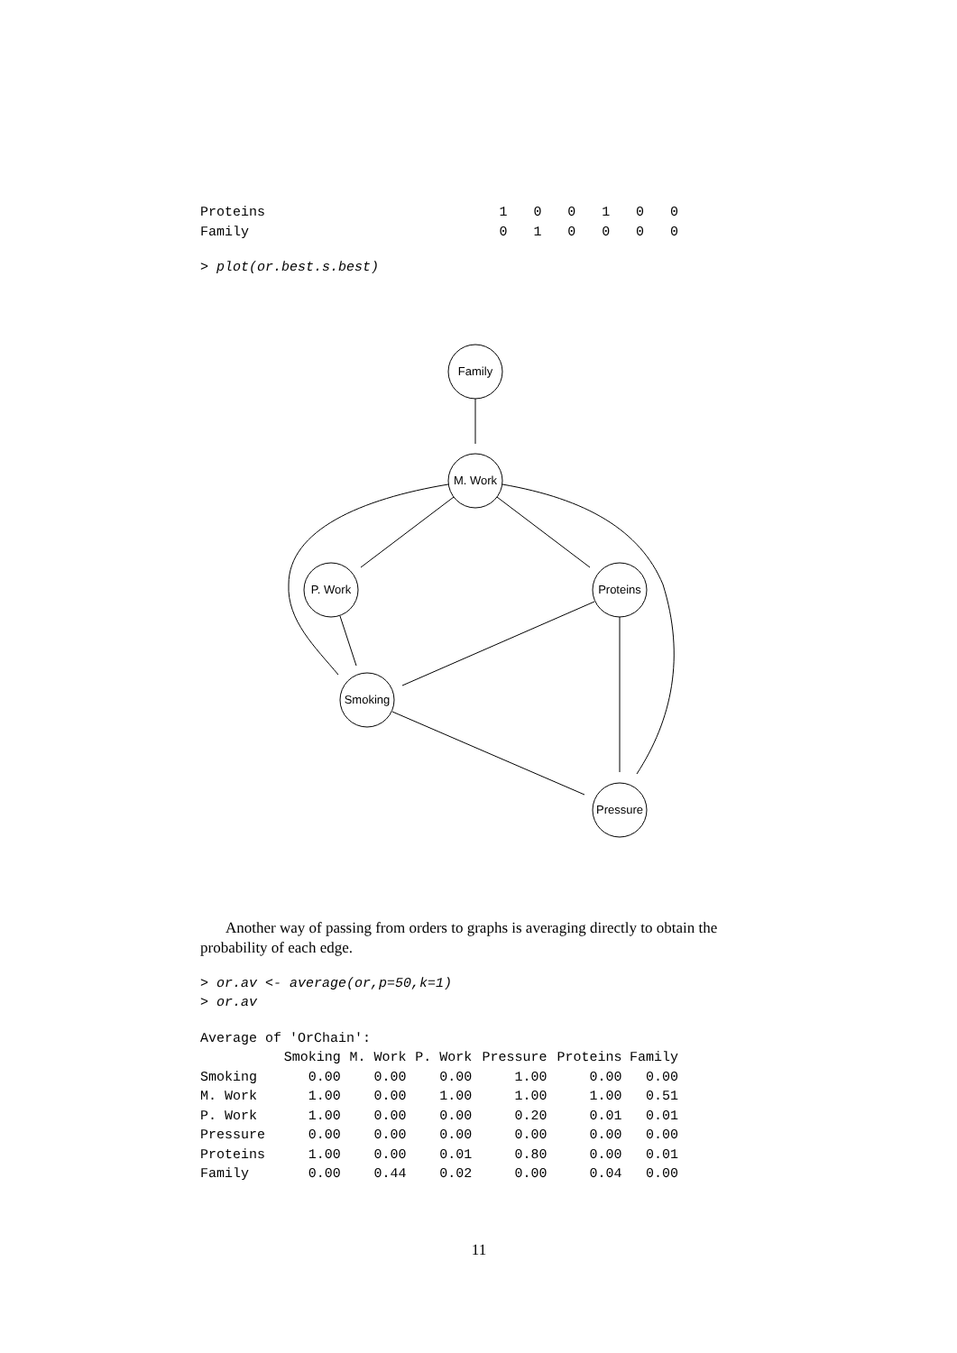| Proteins | 1 | 0 | 0 | 1 | 0 | 0 |
| Family | 0 | 1 | 0 | 0 | 0 | 0 |
> plot(or.best.s.best)
Family
M. Work
P. Work
Proteins
Smoking
Pressure
Another way of passing from orders to graphs is averaging directly to obtain the probability of each edge.
> or.av <- average(or,p=50,k=1)
> or.av
Average of 'OrChain':
| | Smoking | M. Work | P. Work | Pressure | Proteins | Family |
| --- | --- | --- | --- | --- | --- | --- |
| Smoking | 0.00 | 0.00 | 0.00 | 1.00 | 0.00 | 0.00 |
| M. Work | 1.00 | 0.00 | 1.00 | 1.00 | 1.00 | 0.51 |
| P. Work | 1.00 | 0.00 | 0.00 | 0.20 | 0.01 | 0.01 |
| Pressure | 0.00 | 0.00 | 0.00 | 0.00 | 0.00 | 0.00 |
| Proteins | 1.00 | 0.00 | 0.01 | 0.80 | 0.00 | 0.01 |
| Family | 0.00 | 0.44 | 0.02 | 0.00 | 0.04 | 0.00 |
11